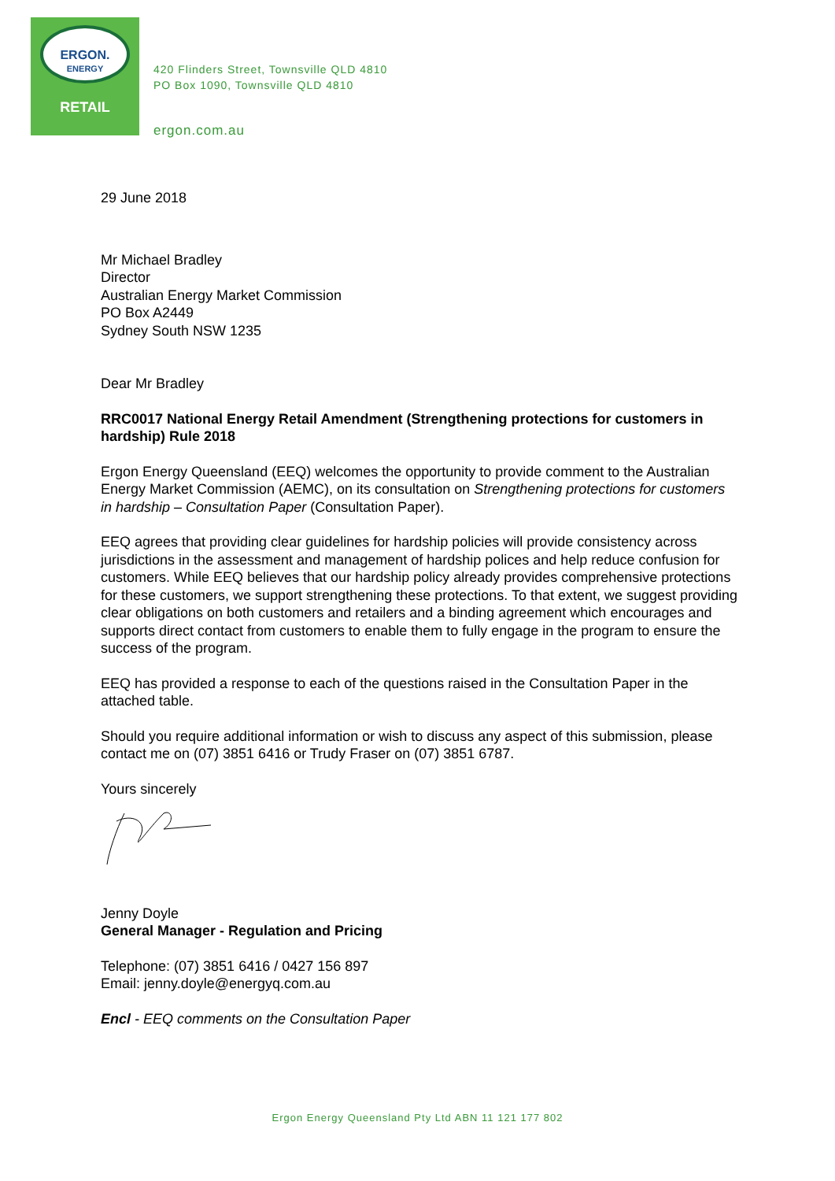ERGON.
ENERGY
RETAIL
420 Flinders Street, Townsville QLD 4810
PO Box 1090, Townsville QLD 4810
ergon.com.au
29 June 2018
Mr Michael Bradley
Director
Australian Energy Market Commission
PO Box A2449
Sydney South NSW 1235
Dear Mr Bradley
RRC0017 National Energy Retail Amendment (Strengthening protections for customers in hardship) Rule 2018
Ergon Energy Queensland (EEQ) welcomes the opportunity to provide comment to the Australian Energy Market Commission (AEMC), on its consultation on Strengthening protections for customers in hardship – Consultation Paper (Consultation Paper).
EEQ agrees that providing clear guidelines for hardship policies will provide consistency across jurisdictions in the assessment and management of hardship polices and help reduce confusion for customers. While EEQ believes that our hardship policy already provides comprehensive protections for these customers, we support strengthening these protections. To that extent, we suggest providing clear obligations on both customers and retailers and a binding agreement which encourages and supports direct contact from customers to enable them to fully engage in the program to ensure the success of the program.
EEQ has provided a response to each of the questions raised in the Consultation Paper in the attached table.
Should you require additional information or wish to discuss any aspect of this submission, please contact me on (07) 3851 6416 or Trudy Fraser on (07) 3851 6787.
Yours sincerely
Jenny Doyle
General Manager - Regulation and Pricing
Telephone: (07) 3851 6416 / 0427 156 897
Email: jenny.doyle@energyq.com.au
Encl - EEQ comments on the Consultation Paper
Ergon Energy Queensland Pty Ltd ABN 11 121 177 802